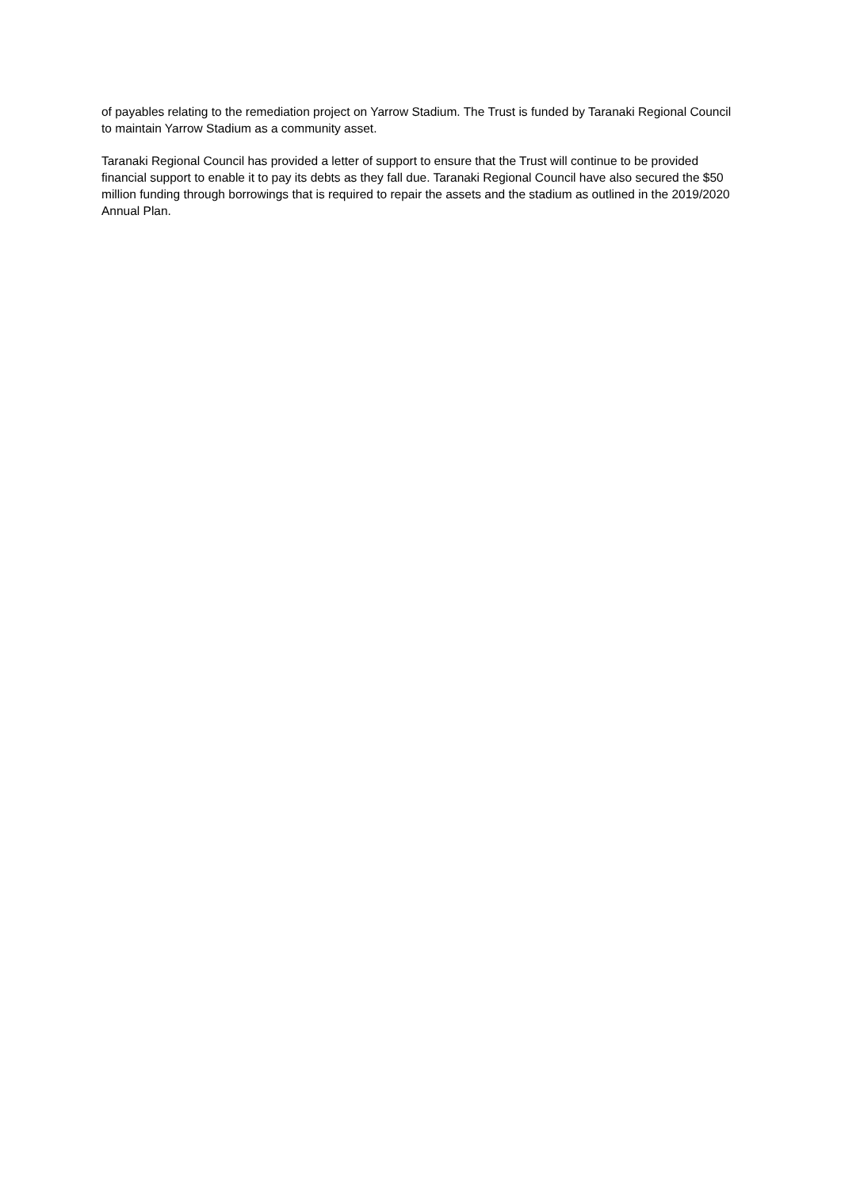of payables relating to the remediation project on Yarrow Stadium. The Trust is funded by Taranaki Regional Council to maintain Yarrow Stadium as a community asset.
Taranaki Regional Council has provided a letter of support to ensure that the Trust will continue to be provided financial support to enable it to pay its debts as they fall due. Taranaki Regional Council have also secured the $50 million funding through borrowings that is required to repair the assets and the stadium as outlined in the 2019/2020 Annual Plan.